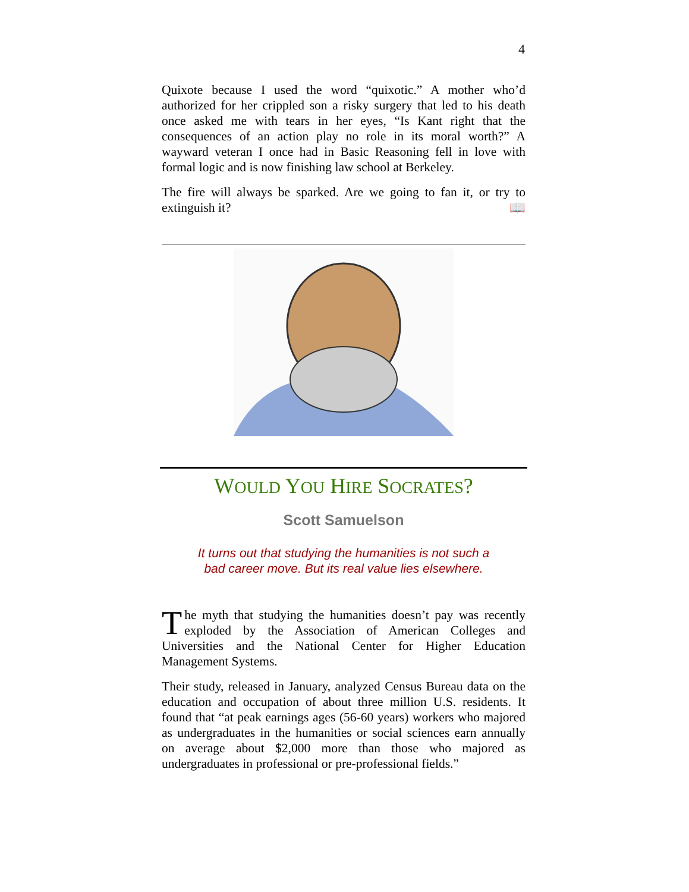4
Quixote because I used the word “quixotic.” A mother who’d authorized for her crippled son a risky surgery that led to his death once asked me with tears in her eyes, “Is Kant right that the consequences of an action play no role in its moral worth?” A wayward veteran I once had in Basic Reasoning fell in love with formal logic and is now finishing law school at Berkeley.
The fire will always be sparked. Are we going to fan it, or try to extinguish it? 📖
WOULD YOU HIRE SOCRATES?
Scott Samuelson
It turns out that studying the humanities is not such a
bad career move. But its real value lies elsewhere.
The myth that studying the humanities doesn’t pay was recently exploded by the Association of American Colleges and Universities and the National Center for Higher Education Management Systems.
Their study, released in January, analyzed Census Bureau data on the education and occupation of about three million U.S. residents. It found that “at peak earnings ages (56-60 years) workers who majored as undergraduates in the humanities or social sciences earn annually on average about $2,000 more than those who majored as undergraduates in professional or pre-professional fields.”